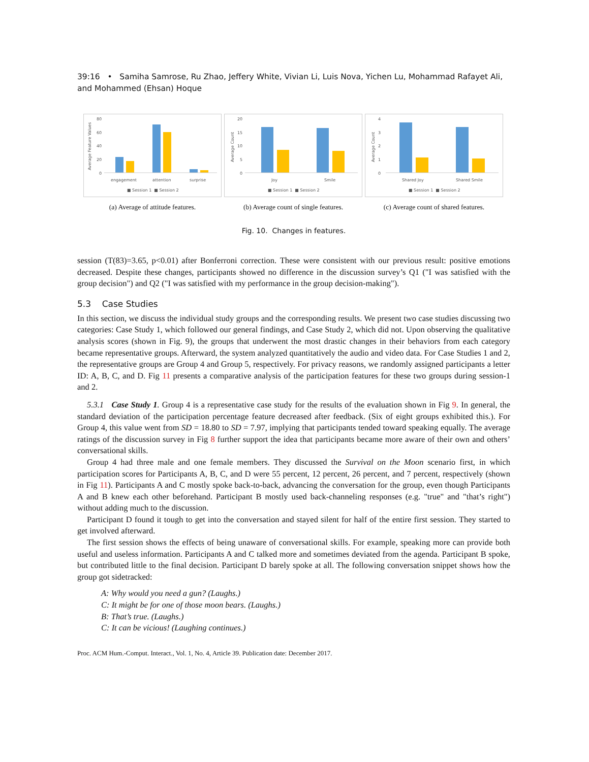39:16 • Samiha Samrose, Ru Zhao, Jeffery White, Vivian Li, Luis Nova, Yichen Lu, Mohammad Rafayet Ali, and Mohammed (Ehsan) Hoque
80
60
40
20
0
Average Feature Values
engagement
attention
surprise
■ Session 1 ■ Session 2
(a) Average of attitude features.
20
15
10
5
0
Average Count
Joy
Smile
■ Session 1 ■ Session 2
(b) Average count of single features.
4
3
2
1
0
Average Count
Shared Joy
Shared Smile
■ Session 1 ■ Session 2
(c) Average count of shared features.
Fig. 10. Changes in features.
session (T(83)=3.65, p<0.01) after Bonferroni correction. These were consistent with our previous result: positive emotions decreased. Despite these changes, participants showed no difference in the discussion survey’s Q1 ("I was satisfied with the group decision") and Q2 ("I was satisfied with my performance in the group decision-making").
5.3 Case Studies
In this section, we discuss the individual study groups and the corresponding results. We present two case studies discussing two categories: Case Study 1, which followed our general findings, and Case Study 2, which did not. Upon observing the qualitative analysis scores (shown in Fig. 9), the groups that underwent the most drastic changes in their behaviors from each category became representative groups. Afterward, the system analyzed quantitatively the audio and video data. For Case Studies 1 and 2, the representative groups are Group 4 and Group 5, respectively. For privacy reasons, we randomly assigned participants a letter ID: A, B, C, and D. Fig 11 presents a comparative analysis of the participation features for these two groups during session-1 and 2.
5.3.1 Case Study 1. Group 4 is a representative case study for the results of the evaluation shown in Fig 9. In general, the standard deviation of the participation percentage feature decreased after feedback. (Six of eight groups exhibited this.). For Group 4, this value went from SD = 18.80 to SD = 7.97, implying that participants tended toward speaking equally. The average ratings of the discussion survey in Fig 8 further support the idea that participants became more aware of their own and others’ conversational skills.
Group 4 had three male and one female members. They discussed the Survival on the Moon scenario first, in which participation scores for Participants A, B, C, and D were 55 percent, 12 percent, 26 percent, and 7 percent, respectively (shown in Fig 11). Participants A and C mostly spoke back-to-back, advancing the conversation for the group, even though Participants A and B knew each other beforehand. Participant B mostly used back-channeling responses (e.g. "true" and "that’s right") without adding much to the discussion.
Participant D found it tough to get into the conversation and stayed silent for half of the entire first session. They started to get involved afterward.
The first session shows the effects of being unaware of conversational skills. For example, speaking more can provide both useful and useless information. Participants A and C talked more and sometimes deviated from the agenda. Participant B spoke, but contributed little to the final decision. Participant D barely spoke at all. The following conversation snippet shows how the group got sidetracked:
A: Why would you need a gun? (Laughs.)
C: It might be for one of those moon bears. (Laughs.)
B: That’s true. (Laughs.)
C: It can be vicious! (Laughing continues.)
Proc. ACM Hum.-Comput. Interact., Vol. 1, No. 4, Article 39. Publication date: December 2017.